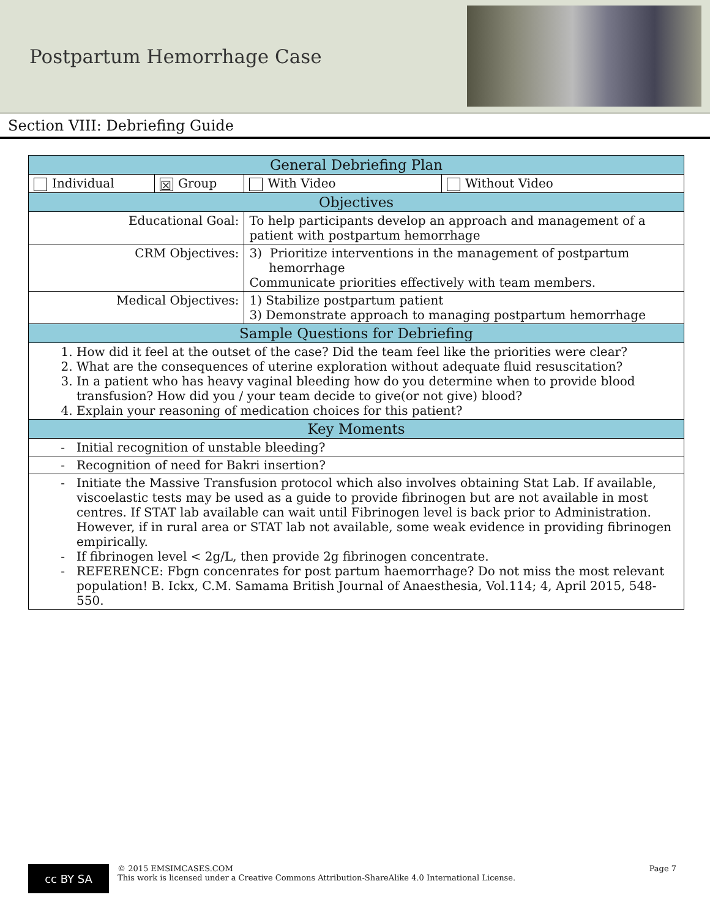Postpartum Hemorrhage Case
Section VIII: Debriefing Guide
| General Debriefing Plan | | | |
| --- | --- | --- | --- |
| Individual | ☒ Group | With Video | Without Video |
| Objectives | | | |
| Educational Goal: | | To help participants develop an approach and management of a patient with postpartum hemorrhage | |
| CRM Objectives: | | 3) Prioritize interventions in the management of postpartum hemorrhage Communicate priorities effectively with team members. | |
| Medical Objectives: | | 1) Stabilize postpartum patient 3) Demonstrate approach to managing postpartum hemorrhage | |
| Sample Questions for Debriefing | | | |
| 1. How did it feel at the outset of the case? Did the team feel like the priorities were clear? 2. What are the consequences of uterine exploration without adequate fluid resuscitation? 3. In a patient who has heavy vaginal bleeding how do you determine when to provide blood transfusion? How did you / your team decide to give(or not give) blood? 4. Explain your reasoning of medication choices for this patient? | | | |
| Key Moments | | | |
| Initial recognition of unstable bleeding? | | | |
| Recognition of need for Bakri insertion? | | | |
| Initiate the Massive Transfusion protocol which also involves obtaining Stat Lab. If available, viscoelastic tests may be used as a guide to provide fibrinogen but are not available in most centres. If STAT lab available can wait until Fibrinogen level is back prior to Administration. However, if in rural area or STAT lab not available, some weak evidence in providing fibrinogen empirically. If fibrinogen level < 2g/L, then provide 2g fibrinogen concentrate. REFERENCE: Fbgn concenrates for post partum haemorrhage? Do not miss the most relevant population! B. Ickx, C.M. Samama British Journal of Anaesthesia, Vol.114; 4, April 2015, 548-550. | | | |
cc BY SA
© 2015 EMSIMCASES.COM
This work is licensed under a Creative Commons Attribution-ShareAlike 4.0 International License.
Page 7